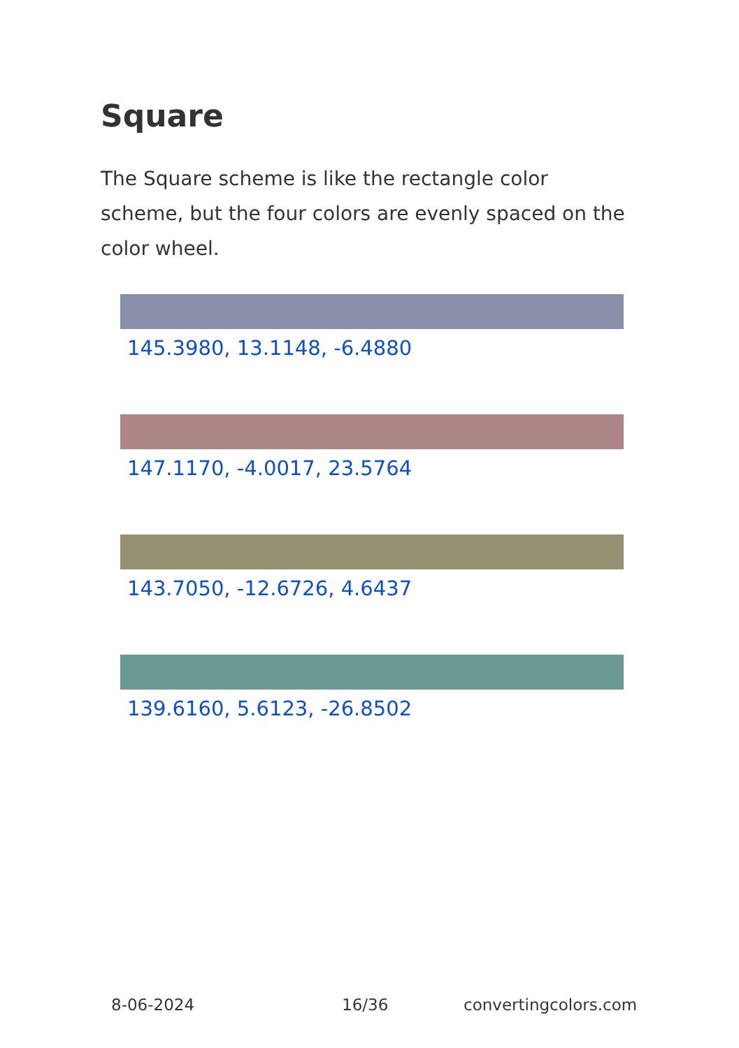Square
The Square scheme is like the rectangle color scheme, but the four colors are evenly spaced on the color wheel.
145.3980, 13.1148, -6.4880
147.1170, -4.0017, 23.5764
143.7050, -12.6726, 4.6437
139.6160, 5.6123, -26.8502
8-06-2024 16/36 convertingcolors.com